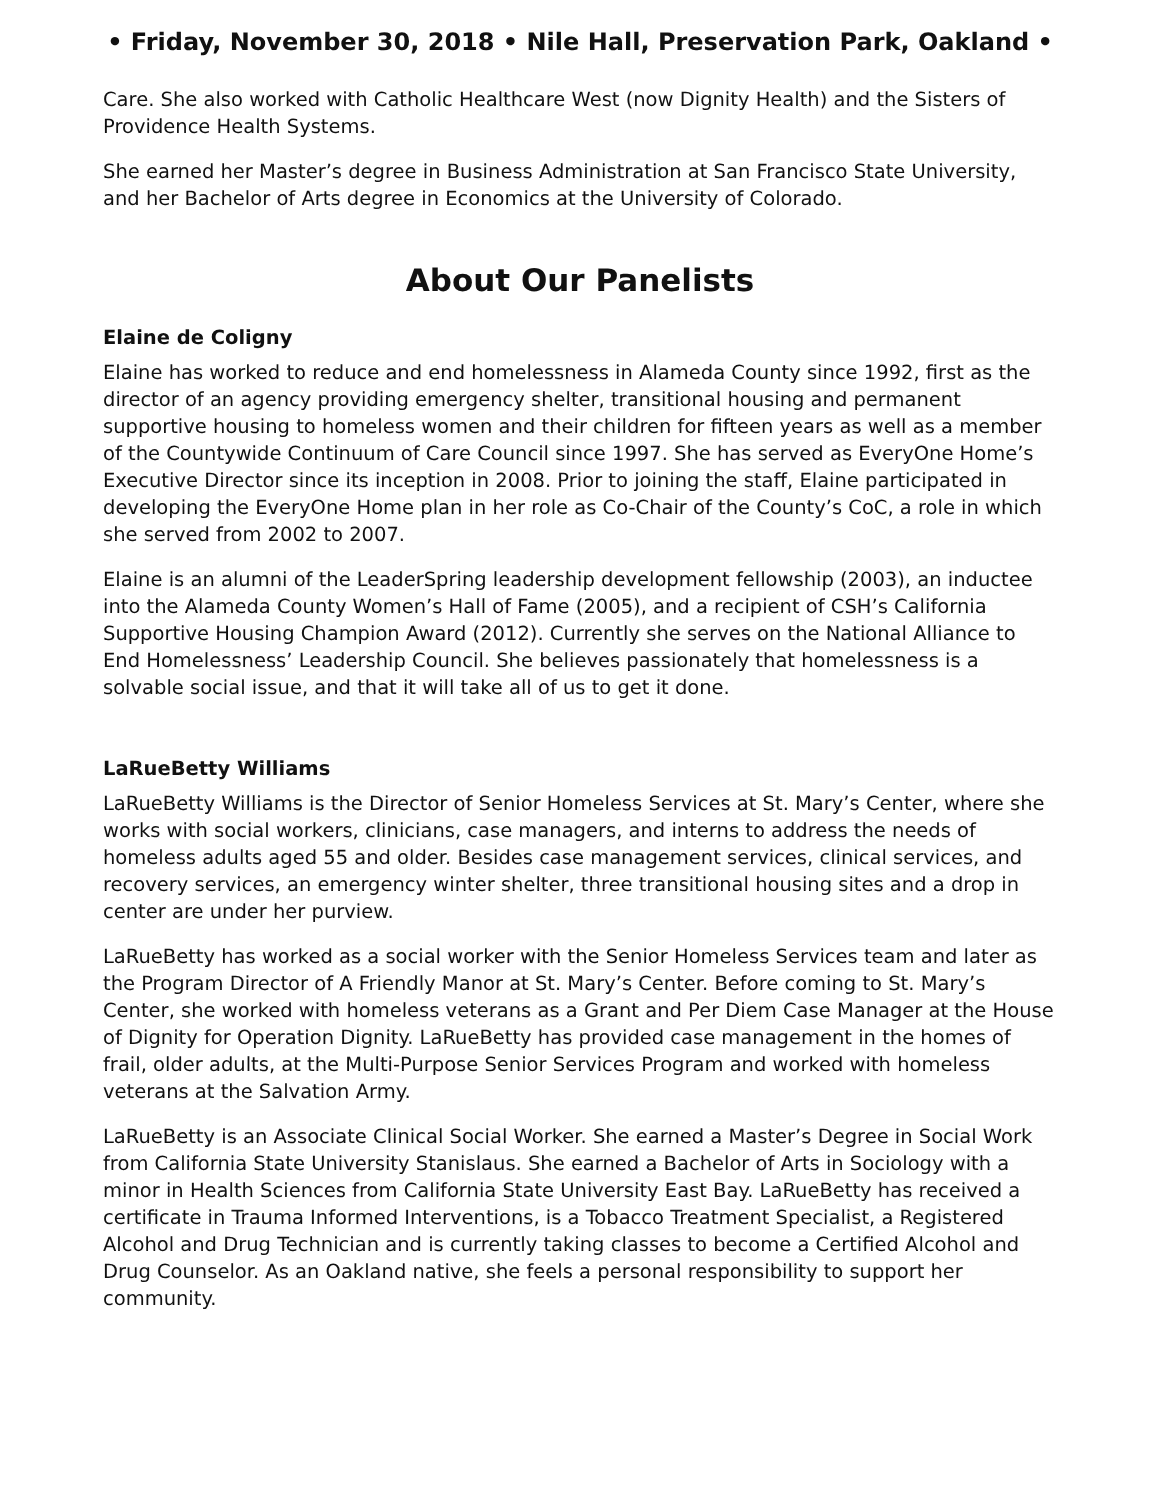• Friday, November 30, 2018 • Nile Hall, Preservation Park, Oakland •
Care. She also worked with Catholic Healthcare West (now Dignity Health) and the Sisters of Providence Health Systems.
She earned her Master’s degree in Business Administration at San Francisco State University, and her Bachelor of Arts degree in Economics at the University of Colorado.
About Our Panelists
Elaine de Coligny
Elaine has worked to reduce and end homelessness in Alameda County since 1992, first as the director of an agency providing emergency shelter, transitional housing and permanent supportive housing to homeless women and their children for fifteen years as well as a member of the Countywide Continuum of Care Council since 1997. She has served as EveryOne Home’s Executive Director since its inception in 2008. Prior to joining the staff, Elaine participated in developing the EveryOne Home plan in her role as Co-Chair of the County’s CoC, a role in which she served from 2002 to 2007.
Elaine is an alumni of the LeaderSpring leadership development fellowship (2003), an inductee into the Alameda County Women’s Hall of Fame (2005), and a recipient of CSH’s California Supportive Housing Champion Award (2012). Currently she serves on the National Alliance to End Homelessness’ Leadership Council. She believes passionately that homelessness is a solvable social issue, and that it will take all of us to get it done.
LaRueBetty Williams
LaRueBetty Williams is the Director of Senior Homeless Services at St. Mary’s Center, where she works with social workers, clinicians, case managers, and interns to address the needs of homeless adults aged 55 and older. Besides case management services, clinical services, and recovery services, an emergency winter shelter, three transitional housing sites and a drop in center are under her purview.
LaRueBetty has worked as a social worker with the Senior Homeless Services team and later as the Program Director of A Friendly Manor at St. Mary’s Center. Before coming to St. Mary’s Center, she worked with homeless veterans as a Grant and Per Diem Case Manager at the House of Dignity for Operation Dignity. LaRueBetty has provided case management in the homes of frail, older adults, at the Multi-Purpose Senior Services Program and worked with homeless veterans at the Salvation Army.
LaRueBetty is an Associate Clinical Social Worker. She earned a Master’s Degree in Social Work from California State University Stanislaus. She earned a Bachelor of Arts in Sociology with a minor in Health Sciences from California State University East Bay. LaRueBetty has received a certificate in Trauma Informed Interventions, is a Tobacco Treatment Specialist, a Registered Alcohol and Drug Technician and is currently taking classes to become a Certified Alcohol and Drug Counselor. As an Oakland native, she feels a personal responsibility to support her community.